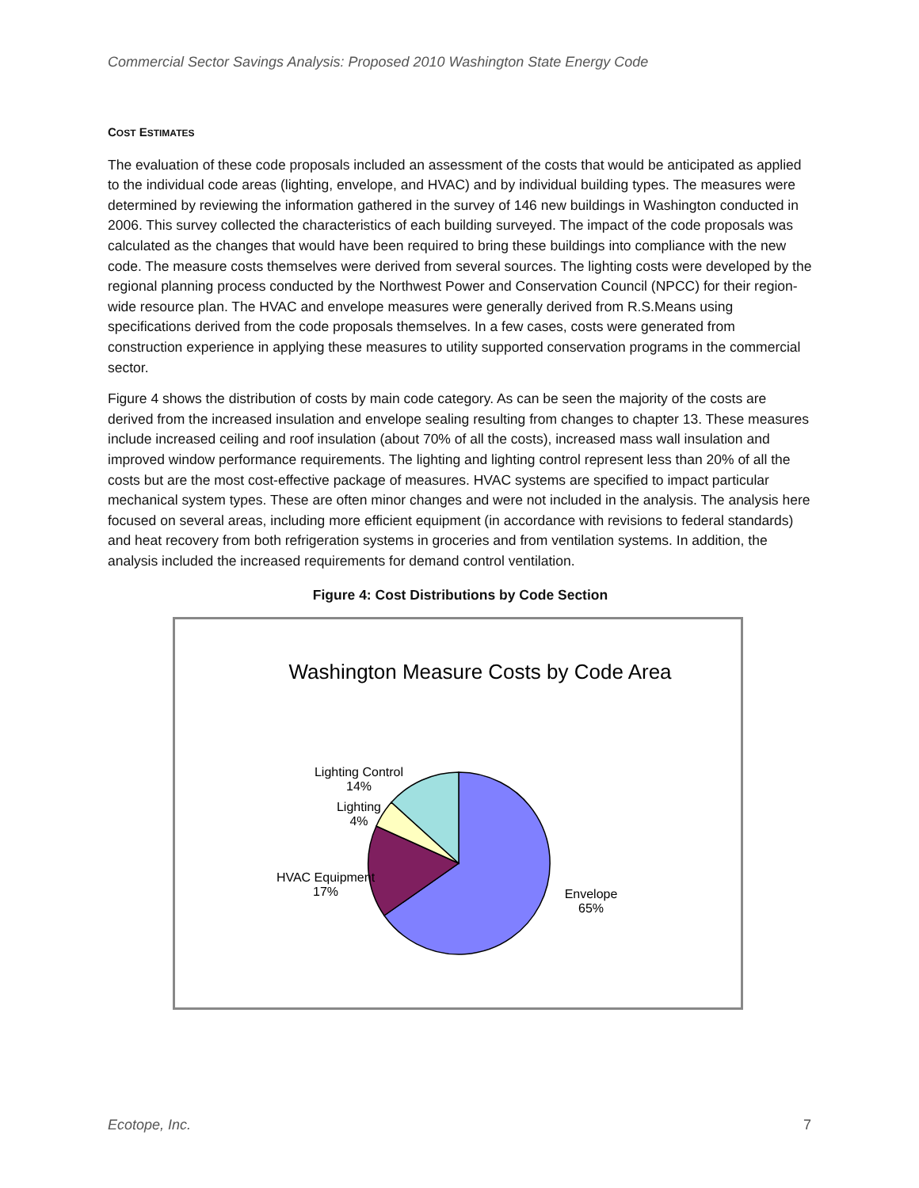Commercial Sector Savings Analysis: Proposed 2010 Washington State Energy Code
COST ESTIMATES
The evaluation of these code proposals included an assessment of the costs that would be anticipated as applied to the individual code areas (lighting, envelope, and HVAC) and by individual building types. The measures were determined by reviewing the information gathered in the survey of 146 new buildings in Washington conducted in 2006. This survey collected the characteristics of each building surveyed. The impact of the code proposals was calculated as the changes that would have been required to bring these buildings into compliance with the new code. The measure costs themselves were derived from several sources. The lighting costs were developed by the regional planning process conducted by the Northwest Power and Conservation Council (NPCC) for their region-wide resource plan. The HVAC and envelope measures were generally derived from R.S.Means using specifications derived from the code proposals themselves. In a few cases, costs were generated from construction experience in applying these measures to utility supported conservation programs in the commercial sector.
Figure 4 shows the distribution of costs by main code category. As can be seen the majority of the costs are derived from the increased insulation and envelope sealing resulting from changes to chapter 13. These measures include increased ceiling and roof insulation (about 70% of all the costs), increased mass wall insulation and improved window performance requirements. The lighting and lighting control represent less than 20% of all the costs but are the most cost-effective package of measures. HVAC systems are specified to impact particular mechanical system types. These are often minor changes and were not included in the analysis. The analysis here focused on several areas, including more efficient equipment (in accordance with revisions to federal standards) and heat recovery from both refrigeration systems in groceries and from ventilation systems. In addition, the analysis included the increased requirements for demand control ventilation.
Figure 4: Cost Distributions by Code Section
Washington Measure Costs by Code Area
Lighting Control
14%
Lighting
4%
HVAC Equipment
17%
Envelope
65%
Ecotope, Inc. 7